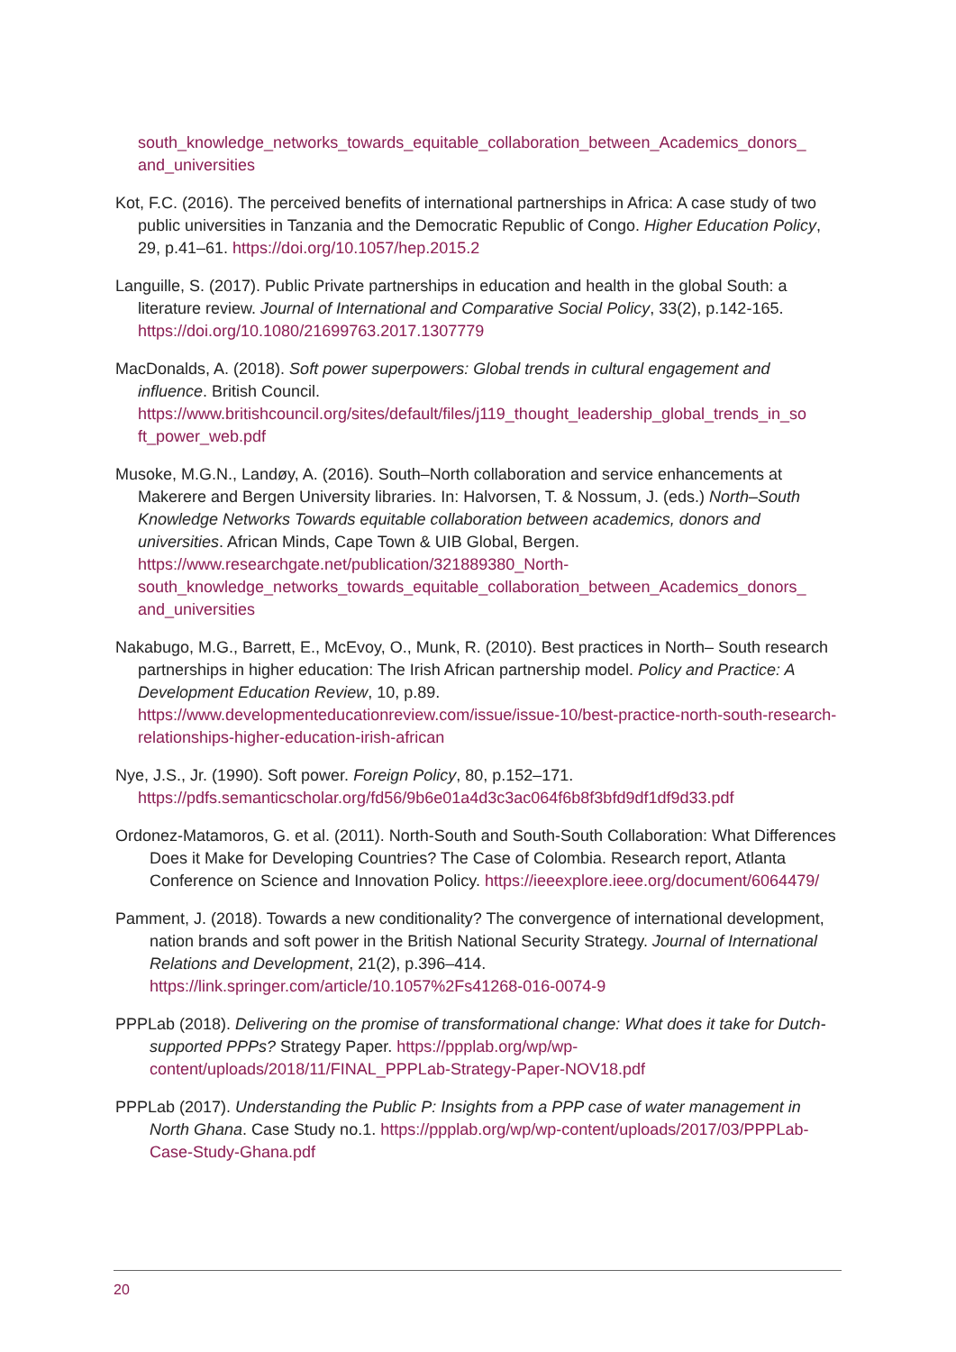south_knowledge_networks_towards_equitable_collaboration_between_Academics_donors_ and_universities
Kot, F.C. (2016). The perceived benefits of international partnerships in Africa: A case study of two public universities in Tanzania and the Democratic Republic of Congo. Higher Education Policy, 29, p.41–61. https://doi.org/10.1057/hep.2015.2
Languille, S. (2017). Public Private partnerships in education and health in the global South: a literature review. Journal of International and Comparative Social Policy, 33(2), p.142-165. https://doi.org/10.1080/21699763.2017.1307779
MacDonalds, A. (2018). Soft power superpowers: Global trends in cultural engagement and influence. British Council. https://www.britishcouncil.org/sites/default/files/j119_thought_leadership_global_trends_in_so ft_power_web.pdf
Musoke, M.G.N., Landøy, A. (2016). South–North collaboration and service enhancements at Makerere and Bergen University libraries. In: Halvorsen, T. & Nossum, J. (eds.) North–South Knowledge Networks Towards equitable collaboration between academics, donors and universities. African Minds, Cape Town & UIB Global, Bergen. https://www.researchgate.net/publication/321889380_North-south_knowledge_networks_towards_equitable_collaboration_between_Academics_donors_ and_universities
Nakabugo, M.G., Barrett, E., McEvoy, O., Munk, R. (2010). Best practices in North– South research partnerships in higher education: The Irish African partnership model. Policy and Practice: A Development Education Review, 10, p.89. https://www.developmenteducationreview.com/issue/issue-10/best-practice-north-south-research-relationships-higher-education-irish-african
Nye, J.S., Jr. (1990). Soft power. Foreign Policy, 80, p.152–171. https://pdfs.semanticscholar.org/fd56/9b6e01a4d3c3ac064f6b8f3bfd9df1df9d33.pdf
Ordonez-Matamoros, G. et al. (2011). North-South and South-South Collaboration: What Differences Does it Make for Developing Countries? The Case of Colombia. Research report, Atlanta Conference on Science and Innovation Policy. https://ieeexplore.ieee.org/document/6064479/
Pamment, J. (2018). Towards a new conditionality? The convergence of international development, nation brands and soft power in the British National Security Strategy. Journal of International Relations and Development, 21(2), p.396–414. https://link.springer.com/article/10.1057%2Fs41268-016-0074-9
PPPLab (2018). Delivering on the promise of transformational change: What does it take for Dutch-supported PPPs? Strategy Paper. https://ppplab.org/wp/wp-content/uploads/2018/11/FINAL_PPPLab-Strategy-Paper-NOV18.pdf
PPPLab (2017). Understanding the Public P: Insights from a PPP case of water management in North Ghana. Case Study no.1. https://ppplab.org/wp/wp-content/uploads/2017/03/PPPLab-Case-Study-Ghana.pdf
20